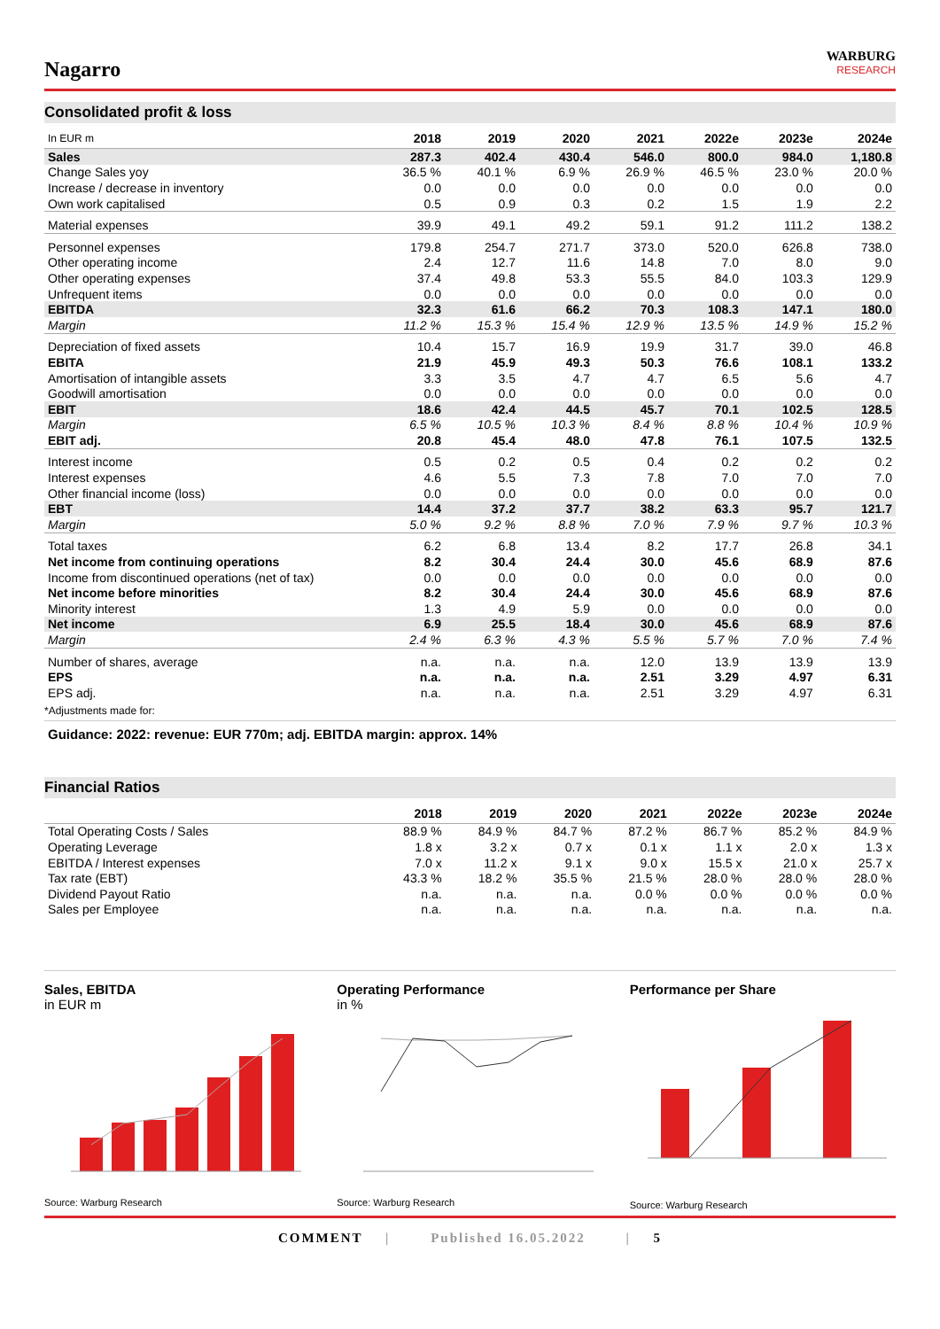Nagarro
WARBURG
RESEARCH
Consolidated profit & loss
| In EUR m | 2018 | 2019 | 2020 | 2021 | 2022e | 2023e | 2024e |
| --- | --- | --- | --- | --- | --- | --- | --- |
| Sales | 287.3 | 402.4 | 430.4 | 546.0 | 800.0 | 984.0 | 1,180.8 |
| Change Sales yoy | 36.5 % | 40.1 % | 6.9 % | 26.9 % | 46.5 % | 23.0 % | 20.0 % |
| Increase / decrease in inventory | 0.0 | 0.0 | 0.0 | 0.0 | 0.0 | 0.0 | 0.0 |
| Own work capitalised | 0.5 | 0.9 | 0.3 | 0.2 | 1.5 | 1.9 | 2.2 |
| Material expenses | 39.9 | 49.1 | 49.2 | 59.1 | 91.2 | 111.2 | 138.2 |
| Personnel expenses | 179.8 | 254.7 | 271.7 | 373.0 | 520.0 | 626.8 | 738.0 |
| Other operating income | 2.4 | 12.7 | 11.6 | 14.8 | 7.0 | 8.0 | 9.0 |
| Other operating expenses | 37.4 | 49.8 | 53.3 | 55.5 | 84.0 | 103.3 | 129.9 |
| Unfrequent items | 0.0 | 0.0 | 0.0 | 0.0 | 0.0 | 0.0 | 0.0 |
| EBITDA | 32.3 | 61.6 | 66.2 | 70.3 | 108.3 | 147.1 | 180.0 |
| Margin | 11.2 % | 15.3 % | 15.4 % | 12.9 % | 13.5 % | 14.9 % | 15.2 % |
| Depreciation of fixed assets | 10.4 | 15.7 | 16.9 | 19.9 | 31.7 | 39.0 | 46.8 |
| EBITA | 21.9 | 45.9 | 49.3 | 50.3 | 76.6 | 108.1 | 133.2 |
| Amortisation of intangible assets | 3.3 | 3.5 | 4.7 | 4.7 | 6.5 | 5.6 | 4.7 |
| Goodwill amortisation | 0.0 | 0.0 | 0.0 | 0.0 | 0.0 | 0.0 | 0.0 |
| EBIT | 18.6 | 42.4 | 44.5 | 45.7 | 70.1 | 102.5 | 128.5 |
| Margin | 6.5 % | 10.5 % | 10.3 % | 8.4 % | 8.8 % | 10.4 % | 10.9 % |
| EBIT adj. | 20.8 | 45.4 | 48.0 | 47.8 | 76.1 | 107.5 | 132.5 |
| Interest income | 0.5 | 0.2 | 0.5 | 0.4 | 0.2 | 0.2 | 0.2 |
| Interest expenses | 4.6 | 5.5 | 7.3 | 7.8 | 7.0 | 7.0 | 7.0 |
| Other financial income (loss) | 0.0 | 0.0 | 0.0 | 0.0 | 0.0 | 0.0 | 0.0 |
| EBT | 14.4 | 37.2 | 37.7 | 38.2 | 63.3 | 95.7 | 121.7 |
| Margin | 5.0 % | 9.2 % | 8.8 % | 7.0 % | 7.9 % | 9.7 % | 10.3 % |
| Total taxes | 6.2 | 6.8 | 13.4 | 8.2 | 17.7 | 26.8 | 34.1 |
| Net income from continuing operations | 8.2 | 30.4 | 24.4 | 30.0 | 45.6 | 68.9 | 87.6 |
| Income from discontinued operations (net of tax) | 0.0 | 0.0 | 0.0 | 0.0 | 0.0 | 0.0 | 0.0 |
| Net income before minorities | 8.2 | 30.4 | 24.4 | 30.0 | 45.6 | 68.9 | 87.6 |
| Minority interest | 1.3 | 4.9 | 5.9 | 0.0 | 0.0 | 0.0 | 0.0 |
| Net income | 6.9 | 25.5 | 18.4 | 30.0 | 45.6 | 68.9 | 87.6 |
| Margin | 2.4 % | 6.3 % | 4.3 % | 5.5 % | 5.7 % | 7.0 % | 7.4 % |
| Number of shares, average | n.a. | n.a. | n.a. | 12.0 | 13.9 | 13.9 | 13.9 |
| EPS | n.a. | n.a. | n.a. | 2.51 | 3.29 | 4.97 | 6.31 |
| EPS adj. | n.a. | n.a. | n.a. | 2.51 | 3.29 | 4.97 | 6.31 |
*Adjustments made for:
Guidance: 2022: revenue: EUR 770m; adj. EBITDA margin: approx. 14%
Financial Ratios
| | 2018 | 2019 | 2020 | 2021 | 2022e | 2023e | 2024e |
| --- | --- | --- | --- | --- | --- | --- | --- |
| Total Operating Costs / Sales | 88.9 % | 84.9 % | 84.7 % | 87.2 % | 86.7 % | 85.2 % | 84.9 % |
| Operating Leverage | 1.8 x | 3.2 x | 0.7 x | 0.1 x | 1.1 x | 2.0 x | 1.3 x |
| EBITDA / Interest expenses | 7.0 x | 11.2 x | 9.1 x | 9.0 x | 15.5 x | 21.0 x | 25.7 x |
| Tax rate (EBT) | 43.3 % | 18.2 % | 35.5 % | 21.5 % | 28.0 % | 28.0 % | 28.0 % |
| Dividend Payout Ratio | n.a. | n.a. | n.a. | 0.0 % | 0.0 % | 0.0 % | 0.0 % |
| Sales per Employee | n.a. | n.a. | n.a. | n.a. | n.a. | n.a. | n.a. |
Sales, EBITDA
in EUR m
Source: Warburg Research
Operating Performance
in %
Source: Warburg Research
Performance per Share
Source: Warburg Research
COMMENT | Published 16.05.2022 | 5